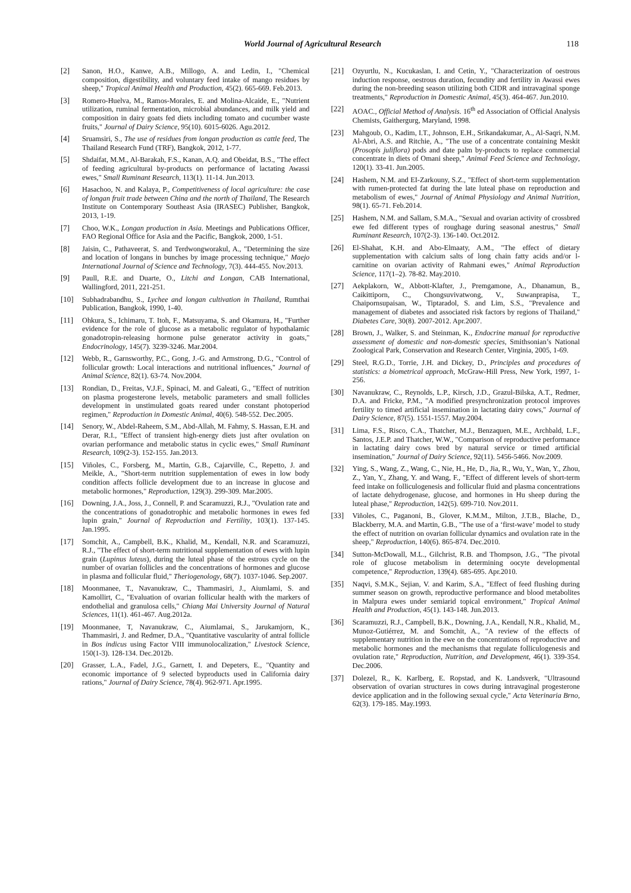World Journal of Agricultural Research 118
[2] Sanon, H.O., Kanwe, A.B., Millogo, A. and Ledin, I., "Chemical composition, digestibility, and voluntary feed intake of mango residues by sheep," Tropical Animal Health and Production, 45(2). 665-669. Feb.2013.
[3] Romero-Huelva, M., Ramos-Morales, E. and Molina-Alcaide, E., "Nutrient utilization, ruminal fermentation, microbial abundances, and milk yield and composition in dairy goats fed diets including tomato and cucumber waste fruits," Journal of Dairy Science, 95(10). 6015-6026. Agu.2012.
[4] Sruamsiri, S., The use of residues from longan production as cattle feed, The Thailand Research Fund (TRF), Bangkok, 2012, 1-77.
[5] Shdaifat, M.M., Al-Barakah, F.S., Kanan, A.Q. and Obeidat, B.S., "The effect of feeding agricultural by-products on performance of lactating Awassi ewes," Small Ruminant Research, 113(1). 11-14. Jun.2013.
[6] Hasachoo, N. and Kalaya, P., Competitiveness of local agriculture: the case of longan fruit trade between China and the north of Thailand, The Research Institute on Contemporary Southeast Asia (IRASEC) Publisher, Bangkok, 2013, 1-19.
[7] Choo, W.K., Longan production in Asia. Meetings and Publications Officer, FAO Regional Office for Asia and the Pacific, Bangkok, 2000, 1-51.
[8] Jaisin, C., Pathaveerat, S. and Terdwongworakul, A., "Determining the size and location of longans in bunches by image processing technique," Maejo International Journal of Science and Technology, 7(3). 444-455. Nov.2013.
[9] Paull, R.E. and Duarte, O., Litchi and Longan, CAB International, Wallingford, 2011, 221-251.
[10] Subhadrabandhu, S., Lychee and longan cultivation in Thailand, Rumthai Publication, Bangkok, 1990, 1-40.
[11] Ohkura, S., Ichimaru, T. Itoh, F., Matsuyama, S. and Okamura, H., "Further evidence for the role of glucose as a metabolic regulator of hypothalamic gonadotropin-releasing hormone pulse generator activity in goats," Endocrinology, 145(7). 3239-3246. Mar.2004.
[12] Webb, R., Garnsworthy, P.C., Gong, J.-G. and Armstrong, D.G., "Control of follicular growth: Local interactions and nutritional influences," Journal of Animal Science, 82(1). 63-74. Nov.2004.
[13] Rondian, D., Freitas, V.J.F., Spinaci, M. and Galeati, G., "Effect of nutrition on plasma progesterone levels, metabolic parameters and small follicles development in unstimulated goats reared under constant photoperiod regimen," Reproduction in Domestic Animal, 40(6). 548-552. Dec.2005.
[14] Senory, W., Abdel-Raheem, S.M., Abd-Allah, M. Fahmy, S. Hassan, E.H. and Derar, R.I., "Effect of transient high-energy diets just after ovulation on ovarian performance and metabolic status in cyclic ewes," Small Ruminant Research, 109(2-3). 152-155. Jan.2013.
[15] Viñoles, C., Forsberg, M., Martin, G.B., Cajarville, C., Repetto, J. and Meikle, A., "Short-term nutrition supplementation of ewes in low body condition affects follicle development due to an increase in glucose and metabolic hormones," Reproduction, 129(3). 299-309. Mar.2005.
[16] Downing, J.A., Joss, J., Connell, P. and Scaramuzzi, R.J., "Ovulation rate and the concentrations of gonadotrophic and metabolic hormones in ewes fed lupin grain," Journal of Reproduction and Fertility, 103(1). 137-145. Jan.1995.
[17] Somchit, A., Campbell, B.K., Khalid, M., Kendall, N.R. and Scaramuzzi, R.J., "The effect of short-term nutritional supplementation of ewes with lupin grain (Lupinus luteus), during the luteal phase of the estrous cycle on the number of ovarian follicles and the concentrations of hormones and glucose in plasma and follicular fluid," Theriogenology, 68(7). 1037-1046. Sep.2007.
[18] Moonmanee, T., Navanukraw, C., Thammasiri, J., Aiumlami, S. and Kamollirt, C., "Evaluation of ovarian follicular health with the markers of endothelial and granulosa cells," Chiang Mai University Journal of Natural Sciences, 11(1). 461-467. Aug.2012a.
[19] Moonmanee, T, Navanukraw, C., Aiumlamai, S., Jarukamjorn, K., Thammasiri, J. and Redmer, D.A., "Quantitative vascularity of antral follicle in Bos indicus using Factor VIII immunolocalization," Livestock Science, 150(1-3). 128-134. Dec.2012b.
[20] Grasser, L.A., Fadel, J.G., Garnett, I. and Depeters, E., "Quantity and economic importance of 9 selected byproducts used in California dairy rations," Journal of Dairy Science, 78(4). 962-971. Apr.1995.
[21] Ozyurtlu, N., Kucukaslan, I. and Cetin, Y., "Characterization of oestrous induction response, oestrous duration, fecundity and fertility in Awassi ewes during the non-breeding season utilizing both CIDR and intravaginal sponge treatments," Reproduction in Domestic Animal, 45(3). 464-467. Jun.2010.
[22] AOAC., Official Method of Analysis. 16<sup>th</sup> ed Association of Official Analysis Chemists, Gaithergurg, Maryland, 1998.
[23] Mahgoub, O., Kadim, I.T., Johnson, E.H., Srikandakumar, A., Al-Saqri, N.M. Al-Abri, A.S. and Ritchie, A., "The use of a concentrate containing Meskit (Prosopis juliflora) pods and date palm by-products to replace commercial concentrate in diets of Omani sheep," Animal Feed Science and Technology, 120(1). 33-41. Jun.2005.
[24] Hashem, N.M. and EI-Zarkouny, S.Z., "Effect of short-term supplementation with rumen-protected fat during the late luteal phase on reproduction and metabolism of ewes," Journal of Animal Physiology and Animal Nutrition, 98(1). 65-71. Feb.2014.
[25] Hashem, N.M. and Sallam, S.M.A., "Sexual and ovarian activity of crossbred ewe fed different types of roughage during seasonal anestrus," Small Ruminant Research, 107(2-3). 136-140. Oct.2012.
[26] El-Shahat, K.H. and Abo-Elmaaty, A.M., "The effect of dietary supplementation with calcium salts of long chain fatty acids and/or l-carnitine on ovarian activity of Rahmani ewes," Animal Reproduction Science, 117(1–2). 78-82. May.2010.
[27] Aekplakorn, W., Abbott-Klafter, J., Premgamone, A., Dhanamun, B., Caikittiporn, C., Chongsuvivatwong, V., Suwanprapisa, T., Chaipornsupaisan, W., Tiptaradol, S. and Lim, S.S., "Prevalence and management of diabetes and associated risk factors by regions of Thailand," Diabetes Care, 30(8). 2007-2012. Apr.2007.
[28] Brown, J., Walker, S. and Steinman, K., Endocrine manual for reproductive assessment of domestic and non-domestic species, Smithsonian’s National Zoological Park, Conservation and Research Center, Virginia, 2005, 1-69.
[29] Steel, R.G.D., Torrie, J.H. and Dickey, D., Principles and procedures of statistics: a biometrical approach, McGraw-Hill Press, New York, 1997, 1-256.
[30] Navanukraw, C., Reynolds, L.P., Kirsch, J.D., Grazul-Bilska, A.T., Redmer, D.A. and Fricke, P.M., "A modified presynchronization protocol improves fertility to timed artificial insemination in lactating dairy cows," Journal of Dairy Science, 87(5). 1551-1557. May.2004.
[31] Lima, F.S., Risco, C.A., Thatcher, M.J., Benzaquen, M.E., Archbald, L.F., Santos, J.E.P. and Thatcher, W.W., "Comparison of reproductive performance in lactating dairy cows bred by natural service or timed artificial insemination," Journal of Dairy Science, 92(11). 5456-5466. Nov.2009.
[32] Ying, S., Wang, Z., Wang, C., Nie, H., He, D., Jia, R., Wu, Y., Wan, Y., Zhou, Z., Yan, Y., Zhang, Y. and Wang, F., "Effect of different levels of short-term feed intake on folliculogenesis and follicular fluid and plasma concentrations of lactate dehydrogenase, glucose, and hormones in Hu sheep during the luteal phase," Reproduction, 142(5). 699-710. Nov.2011.
[33] Viñoles, C., Paganoni, B., Glover, K.M.M., Milton, J.T.B., Blache, D., Blackberry, M.A. and Martin, G.B., "The use of a ‘first-wave’ model to study the effect of nutrition on ovarian follicular dynamics and ovulation rate in the sheep," Reproduction, 140(6). 865-874. Dec.2010.
[34] Sutton-McDowall, M.L., Gilchrist, R.B. and Thompson, J.G., "The pivotal role of glucose metabolism in determining oocyte developmental competence," Reproduction, 139(4). 685-695. Apr.2010.
[35] Naqvi, S.M.K., Sejian, V. and Karim, S.A., "Effect of feed flushing during summer season on growth, reproductive performance and blood metabolites in Malpura ewes under semiarid topical environment," Tropical Animal Health and Production, 45(1). 143-148. Jun.2013.
[36] Scaramuzzi, R.J., Campbell, B.K., Downing, J.A., Kendall, N.R., Khalid, M., Munoz-Gutiérrez, M. and Somchit, A., "A review of the effects of supplementary nutrition in the ewe on the concentrations of reproductive and metabolic hormones and the mechanisms that regulate folliculogenesis and ovulation rate," Reproduction, Nutrition, and Development, 46(1). 339-354. Dec.2006.
[37] Dolezel, R., K. Karlberg, E. Ropstad, and K. Landsverk, "Ultrasound observation of ovarian structures in cows during intravaginal progesterone device application and in the following sexual cycle," Acta Veterinaria Brno, 62(3). 179-185. May.1993.